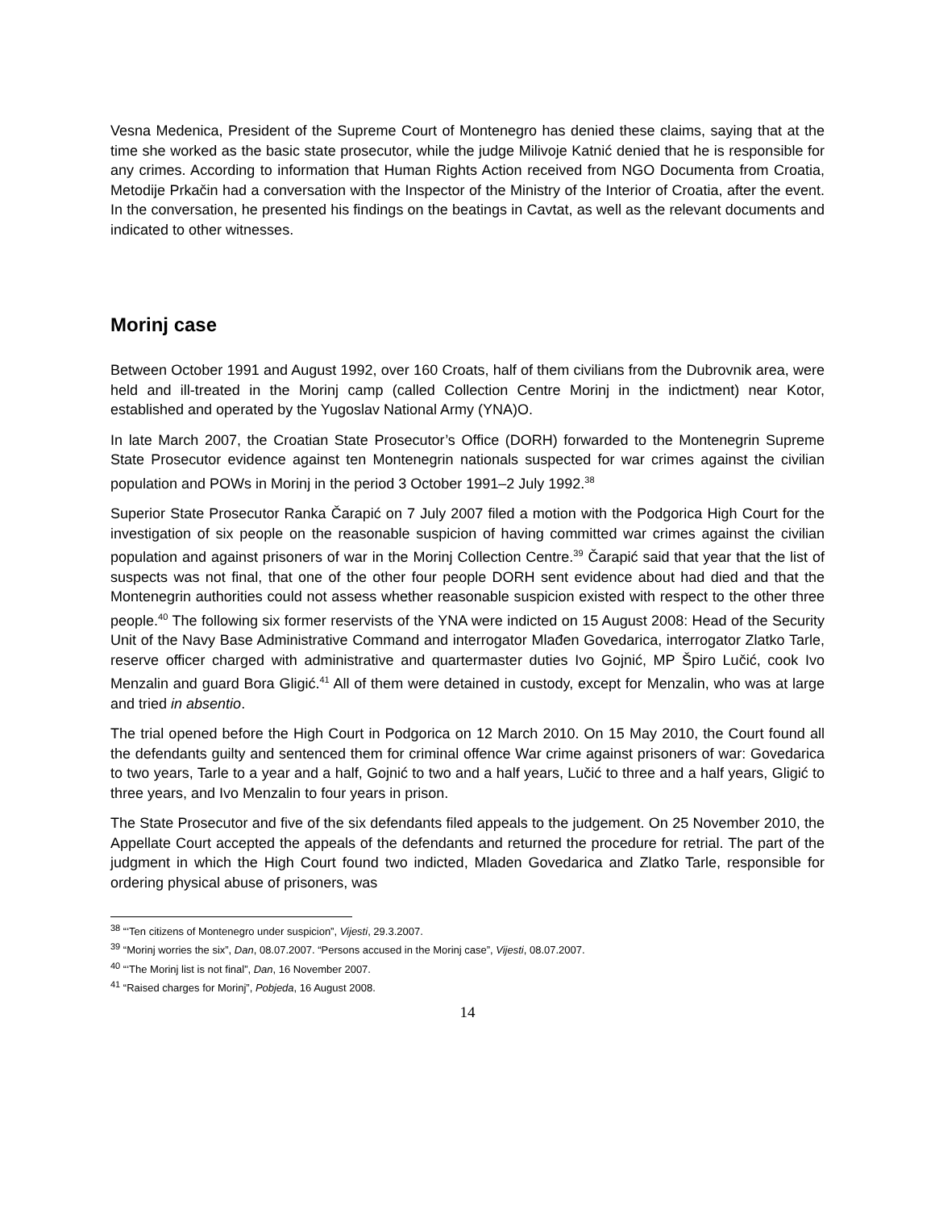Vesna Medenica, President of the Supreme Court of Montenegro has denied these claims, saying that at the time she worked as the basic state prosecutor, while the judge Milivoje Katnić denied that he is responsible for any crimes. According to information that Human Rights Action received from NGO Documenta from Croatia, Metodije Prkačin had a conversation with the Inspector of the Ministry of the Interior of Croatia, after the event. In the conversation, he presented his findings on the beatings in Cavtat, as well as the relevant documents and indicated to other witnesses.
Morinj case
Between October 1991 and August 1992, over 160 Croats, half of them civilians from the Dubrovnik area, were held and ill-treated in the Morinj camp (called Collection Centre Morinj in the indictment) near Kotor, established and operated by the Yugoslav National Army (YNA)O.
In late March 2007, the Croatian State Prosecutor’s Office (DORH) forwarded to the Montenegrin Supreme State Prosecutor evidence against ten Montenegrin nationals suspected for war crimes against the civilian population and POWs in Morinj in the period 3 October 1991–2 July 1992.<sup>38</sup>
Superior State Prosecutor Ranka Čarapić on 7 July 2007 filed a motion with the Podgorica High Court for the investigation of six people on the reasonable suspicion of having committed war crimes against the civilian population and against prisoners of war in the Morinj Collection Centre.<sup>39</sup> Čarapić said that year that the list of suspects was not final, that one of the other four people DORH sent evidence about had died and that the Montenegrin authorities could not assess whether reasonable suspicion existed with respect to the other three people.<sup>40</sup> The following six former reservists of the YNA were indicted on 15 August 2008: Head of the Security Unit of the Navy Base Administrative Command and interrogator Mlađen Govedarica, interrogator Zlatko Tarle, reserve officer charged with administrative and quartermaster duties Ivo Gojnić, MP Špiro Lučić, cook Ivo Menzalin and guard Bora Gligić.<sup>41</sup> All of them were detained in custody, except for Menzalin, who was at large and tried in absentio.
The trial opened before the High Court in Podgorica on 12 March 2010. On 15 May 2010, the Court found all the defendants guilty and sentenced them for criminal offence War crime against prisoners of war: Govedarica to two years, Tarle to a year and a half, Gojnić to two and a half years, Lučić to three and a half years, Gligić to three years, and Ivo Menzalin to four years in prison.
The State Prosecutor and five of the six defendants filed appeals to the judgement. On 25 November 2010, the Appellate Court accepted the appeals of the defendants and returned the procedure for retrial. The part of the judgment in which the High Court found two indicted, Mladen Govedarica and Zlatko Tarle, responsible for ordering physical abuse of prisoners, was
<sup>38</sup> “‘Ten citizens of Montenegro under suspicion”, Vijesti, 29.3.2007.
<sup>39</sup> “Morinj worries the six”, Dan, 08.07.2007. “Persons accused in the Morinj case”, Vijesti, 08.07.2007.
<sup>40</sup> “‘The Morinj list is not final”, Dan, 16 November 2007.
<sup>41</sup> “Raised charges for Morinj”, Pobjeda, 16 August 2008.
14